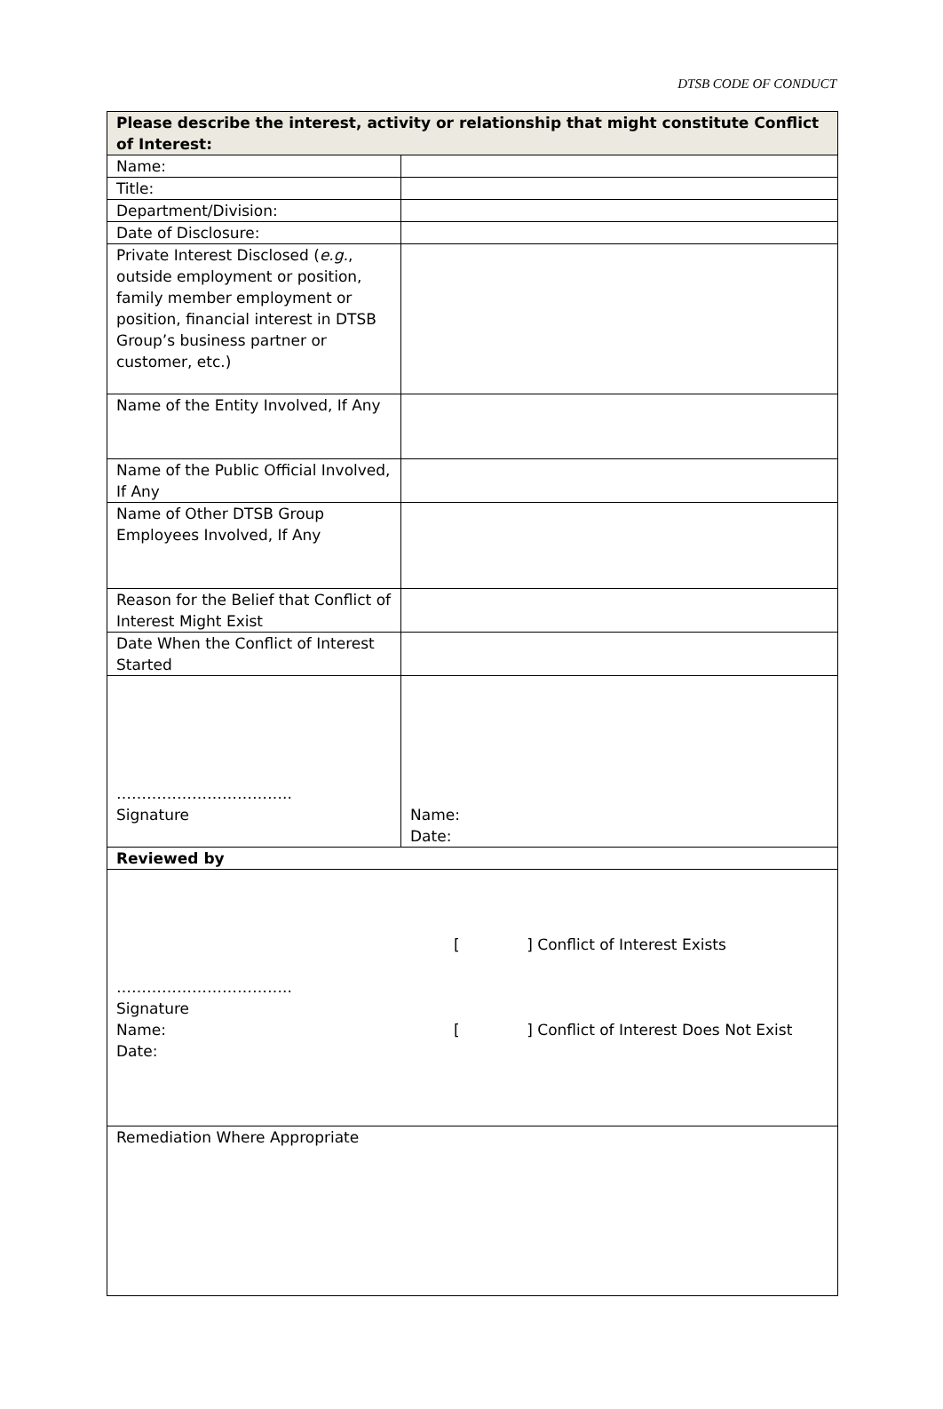DTSB CODE OF CONDUCT
| Please describe the interest, activity or relationship that might constitute Conflict of Interest: | |
| Name: | |
| Title: | |
| Department/Division: | |
| Date of Disclosure: | |
| Private Interest Disclosed ( e.g. , outside employment or position, family member employment or position, financial interest in DTSB Group’s business partner or customer, etc.) | |
| Name of the Entity Involved, If Any | |
| Name of the Public Official Involved, If Any | |
| Name of Other DTSB Group Employees Involved, If Any | |
| Reason for the Belief that Conflict of Interest Might Exist | |
| Date When the Conflict of Interest Started | |
| …………………………….. Signature | Name: Date: |
| Reviewed by | |
| …………………………….. Signature Name: Date: [ ] Conflict of Interest Exists [ ] Conflict of Interest Does Not Exist | |
| Remediation Where Appropriate | |